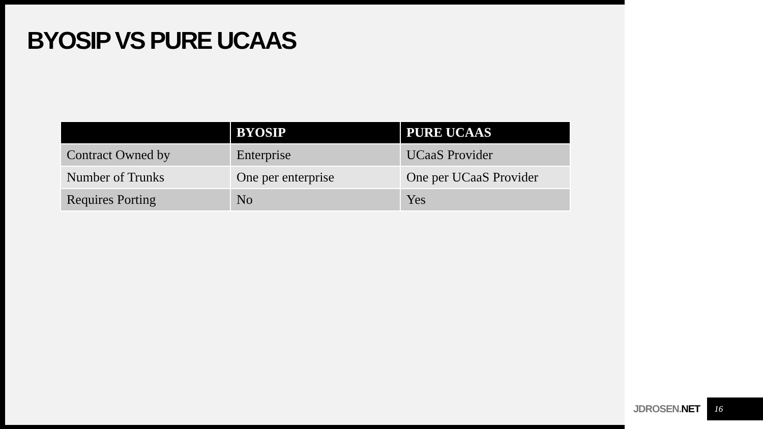BYOSIP VS PURE UCAAS
| | BYOSIP | PURE UCAAS |
| --- | --- | --- |
| Contract Owned by | Enterprise | UCaaS Provider |
| Number of Trunks | One per enterprise | One per UCaaS Provider |
| Requires Porting | No | Yes |
JDROSEN.NET 16